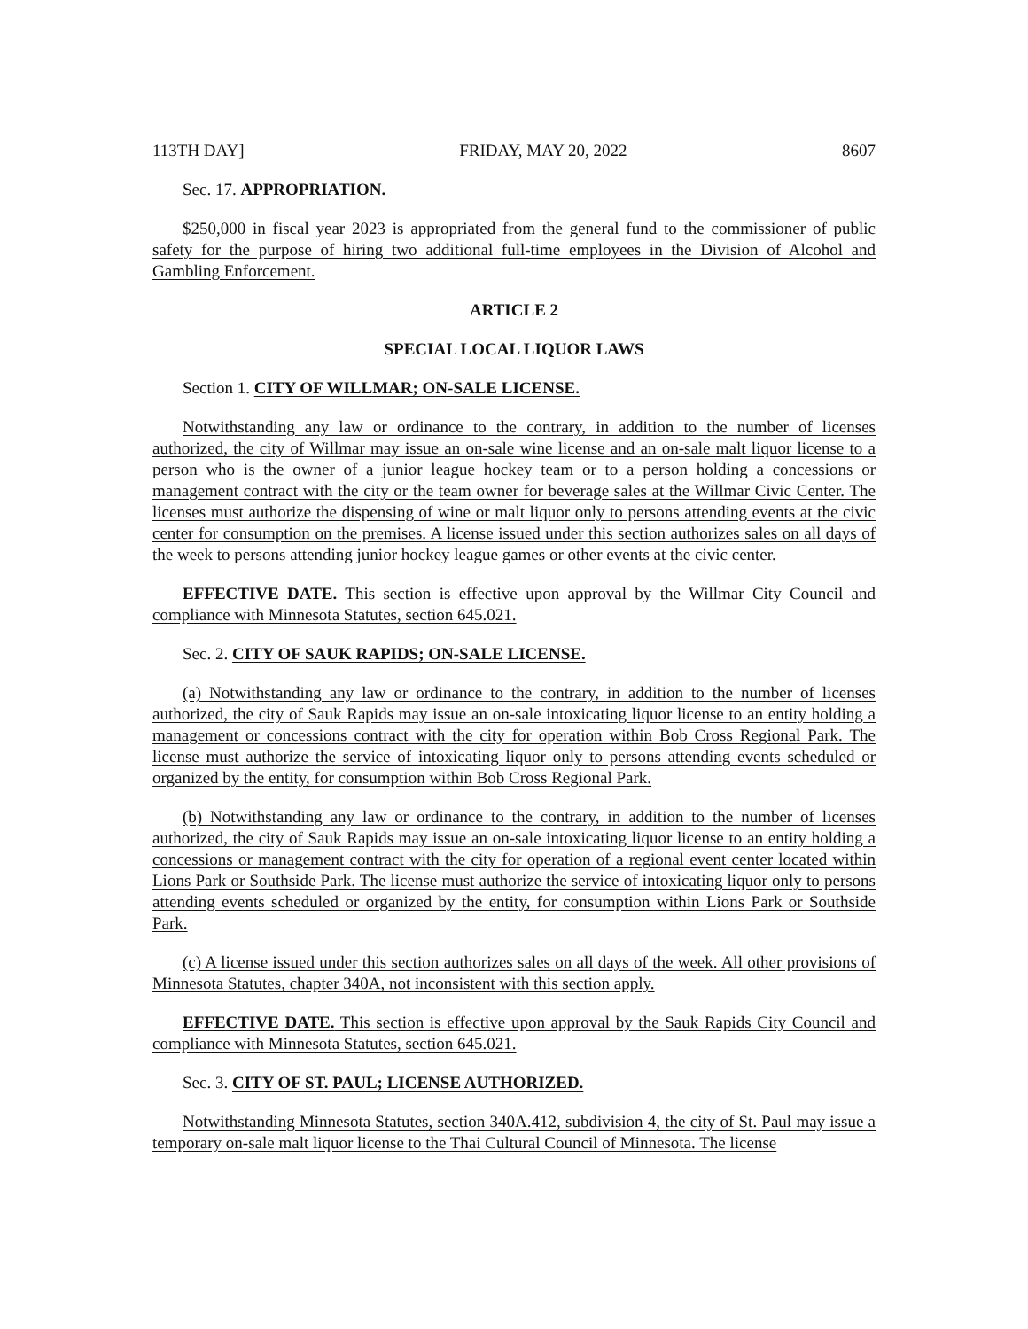113TH DAY] FRIDAY, MAY 20, 2022 8607
Sec. 17. APPROPRIATION.
$250,000 in fiscal year 2023 is appropriated from the general fund to the commissioner of public safety for the purpose of hiring two additional full-time employees in the Division of Alcohol and Gambling Enforcement.
ARTICLE 2
SPECIAL LOCAL LIQUOR LAWS
Section 1. CITY OF WILLMAR; ON-SALE LICENSE.
Notwithstanding any law or ordinance to the contrary, in addition to the number of licenses authorized, the city of Willmar may issue an on-sale wine license and an on-sale malt liquor license to a person who is the owner of a junior league hockey team or to a person holding a concessions or management contract with the city or the team owner for beverage sales at the Willmar Civic Center. The licenses must authorize the dispensing of wine or malt liquor only to persons attending events at the civic center for consumption on the premises. A license issued under this section authorizes sales on all days of the week to persons attending junior hockey league games or other events at the civic center.
EFFECTIVE DATE. This section is effective upon approval by the Willmar City Council and compliance with Minnesota Statutes, section 645.021.
Sec. 2. CITY OF SAUK RAPIDS; ON-SALE LICENSE.
(a) Notwithstanding any law or ordinance to the contrary, in addition to the number of licenses authorized, the city of Sauk Rapids may issue an on-sale intoxicating liquor license to an entity holding a management or concessions contract with the city for operation within Bob Cross Regional Park. The license must authorize the service of intoxicating liquor only to persons attending events scheduled or organized by the entity, for consumption within Bob Cross Regional Park.
(b) Notwithstanding any law or ordinance to the contrary, in addition to the number of licenses authorized, the city of Sauk Rapids may issue an on-sale intoxicating liquor license to an entity holding a concessions or management contract with the city for operation of a regional event center located within Lions Park or Southside Park. The license must authorize the service of intoxicating liquor only to persons attending events scheduled or organized by the entity, for consumption within Lions Park or Southside Park.
(c) A license issued under this section authorizes sales on all days of the week. All other provisions of Minnesota Statutes, chapter 340A, not inconsistent with this section apply.
EFFECTIVE DATE. This section is effective upon approval by the Sauk Rapids City Council and compliance with Minnesota Statutes, section 645.021.
Sec. 3. CITY OF ST. PAUL; LICENSE AUTHORIZED.
Notwithstanding Minnesota Statutes, section 340A.412, subdivision 4, the city of St. Paul may issue a temporary on-sale malt liquor license to the Thai Cultural Council of Minnesota. The license